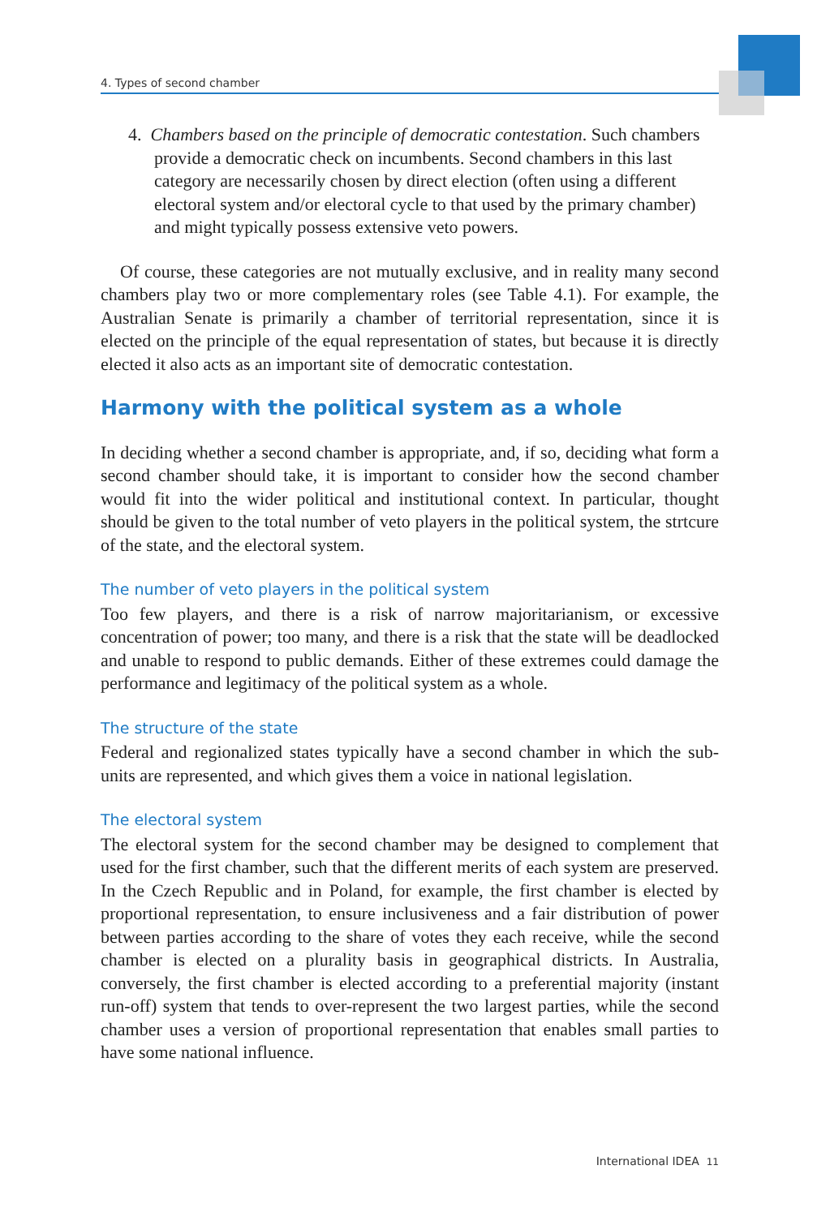4. Types of second chamber
4. Chambers based on the principle of democratic contestation. Such chambers provide a democratic check on incumbents. Second chambers in this last category are necessarily chosen by direct election (often using a different electoral system and/or electoral cycle to that used by the primary chamber) and might typically possess extensive veto powers.
Of course, these categories are not mutually exclusive, and in reality many second chambers play two or more complementary roles (see Table 4.1). For example, the Australian Senate is primarily a chamber of territorial representation, since it is elected on the principle of the equal representation of states, but because it is directly elected it also acts as an important site of democratic contestation.
Harmony with the political system as a whole
In deciding whether a second chamber is appropriate, and, if so, deciding what form a second chamber should take, it is important to consider how the second chamber would fit into the wider political and institutional context. In particular, thought should be given to the total number of veto players in the political system, the strtcure of the state, and the electoral system.
The number of veto players in the political system
Too few players, and there is a risk of narrow majoritarianism, or excessive concentration of power; too many, and there is a risk that the state will be deadlocked and unable to respond to public demands. Either of these extremes could damage the performance and legitimacy of the political system as a whole.
The structure of the state
Federal and regionalized states typically have a second chamber in which the sub-units are represented, and which gives them a voice in national legislation.
The electoral system
The electoral system for the second chamber may be designed to complement that used for the first chamber, such that the different merits of each system are preserved. In the Czech Republic and in Poland, for example, the first chamber is elected by proportional representation, to ensure inclusiveness and a fair distribution of power between parties according to the share of votes they each receive, while the second chamber is elected on a plurality basis in geographical districts. In Australia, conversely, the first chamber is elected according to a preferential majority (instant run-off) system that tends to over-represent the two largest parties, while the second chamber uses a version of proportional representation that enables small parties to have some national influence.
International IDEA 11